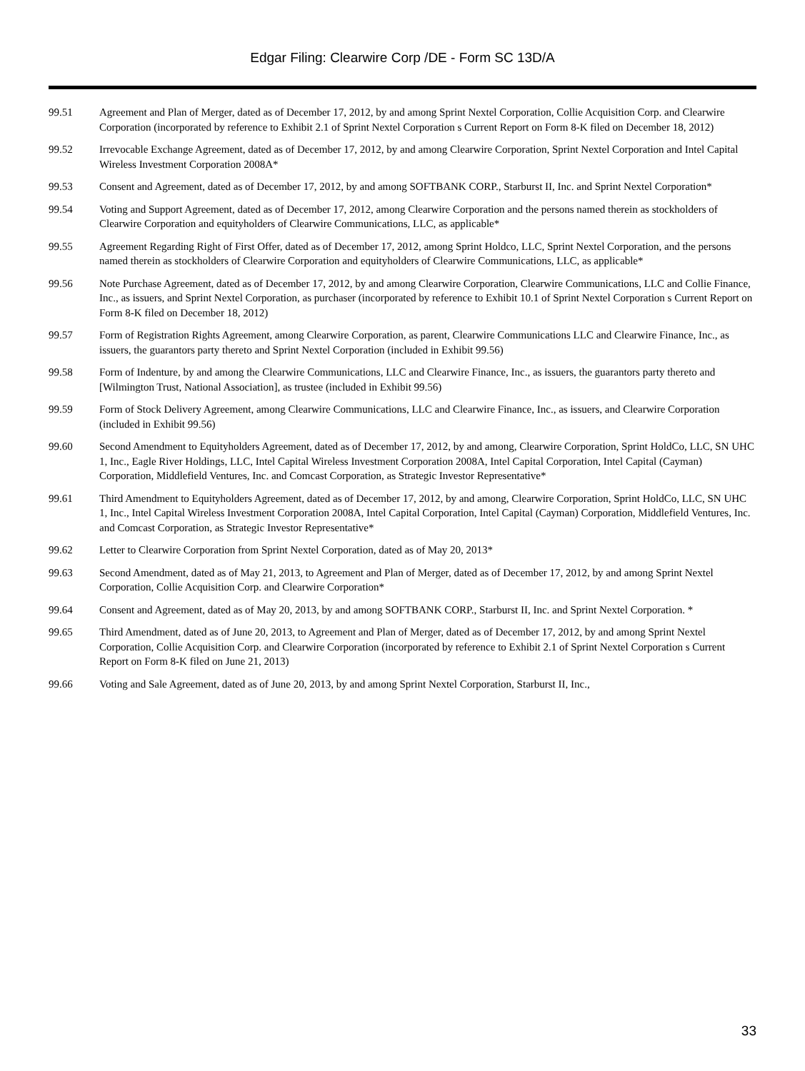Edgar Filing: Clearwire Corp /DE - Form SC 13D/A
99.51 Agreement and Plan of Merger, dated as of December 17, 2012, by and among Sprint Nextel Corporation, Collie Acquisition Corp. and Clearwire Corporation (incorporated by reference to Exhibit 2.1 of Sprint Nextel Corporation s Current Report on Form 8-K filed on December 18, 2012)
99.52 Irrevocable Exchange Agreement, dated as of December 17, 2012, by and among Clearwire Corporation, Sprint Nextel Corporation and Intel Capital Wireless Investment Corporation 2008A*
99.53 Consent and Agreement, dated as of December 17, 2012, by and among SOFTBANK CORP., Starburst II, Inc. and Sprint Nextel Corporation*
99.54 Voting and Support Agreement, dated as of December 17, 2012, among Clearwire Corporation and the persons named therein as stockholders of Clearwire Corporation and equityholders of Clearwire Communications, LLC, as applicable*
99.55 Agreement Regarding Right of First Offer, dated as of December 17, 2012, among Sprint Holdco, LLC, Sprint Nextel Corporation, and the persons named therein as stockholders of Clearwire Corporation and equityholders of Clearwire Communications, LLC, as applicable*
99.56 Note Purchase Agreement, dated as of December 17, 2012, by and among Clearwire Corporation, Clearwire Communications, LLC and Collie Finance, Inc., as issuers, and Sprint Nextel Corporation, as purchaser (incorporated by reference to Exhibit 10.1 of Sprint Nextel Corporation s Current Report on Form 8-K filed on December 18, 2012)
99.57 Form of Registration Rights Agreement, among Clearwire Corporation, as parent, Clearwire Communications LLC and Clearwire Finance, Inc., as issuers, the guarantors party thereto and Sprint Nextel Corporation (included in Exhibit 99.56)
99.58 Form of Indenture, by and among the Clearwire Communications, LLC and Clearwire Finance, Inc., as issuers, the guarantors party thereto and [Wilmington Trust, National Association], as trustee (included in Exhibit 99.56)
99.59 Form of Stock Delivery Agreement, among Clearwire Communications, LLC and Clearwire Finance, Inc., as issuers, and Clearwire Corporation (included in Exhibit 99.56)
99.60 Second Amendment to Equityholders Agreement, dated as of December 17, 2012, by and among, Clearwire Corporation, Sprint HoldCo, LLC, SN UHC 1, Inc., Eagle River Holdings, LLC, Intel Capital Wireless Investment Corporation 2008A, Intel Capital Corporation, Intel Capital (Cayman) Corporation, Middlefield Ventures, Inc. and Comcast Corporation, as Strategic Investor Representative*
99.61 Third Amendment to Equityholders Agreement, dated as of December 17, 2012, by and among, Clearwire Corporation, Sprint HoldCo, LLC, SN UHC 1, Inc., Intel Capital Wireless Investment Corporation 2008A, Intel Capital Corporation, Intel Capital (Cayman) Corporation, Middlefield Ventures, Inc. and Comcast Corporation, as Strategic Investor Representative*
99.62 Letter to Clearwire Corporation from Sprint Nextel Corporation, dated as of May 20, 2013*
99.63 Second Amendment, dated as of May 21, 2013, to Agreement and Plan of Merger, dated as of December 17, 2012, by and among Sprint Nextel Corporation, Collie Acquisition Corp. and Clearwire Corporation*
99.64 Consent and Agreement, dated as of May 20, 2013, by and among SOFTBANK CORP., Starburst II, Inc. and Sprint Nextel Corporation. *
99.65 Third Amendment, dated as of June 20, 2013, to Agreement and Plan of Merger, dated as of December 17, 2012, by and among Sprint Nextel Corporation, Collie Acquisition Corp. and Clearwire Corporation (incorporated by reference to Exhibit 2.1 of Sprint Nextel Corporation s Current Report on Form 8-K filed on June 21, 2013)
99.66 Voting and Sale Agreement, dated as of June 20, 2013, by and among Sprint Nextel Corporation, Starburst II, Inc.,
33